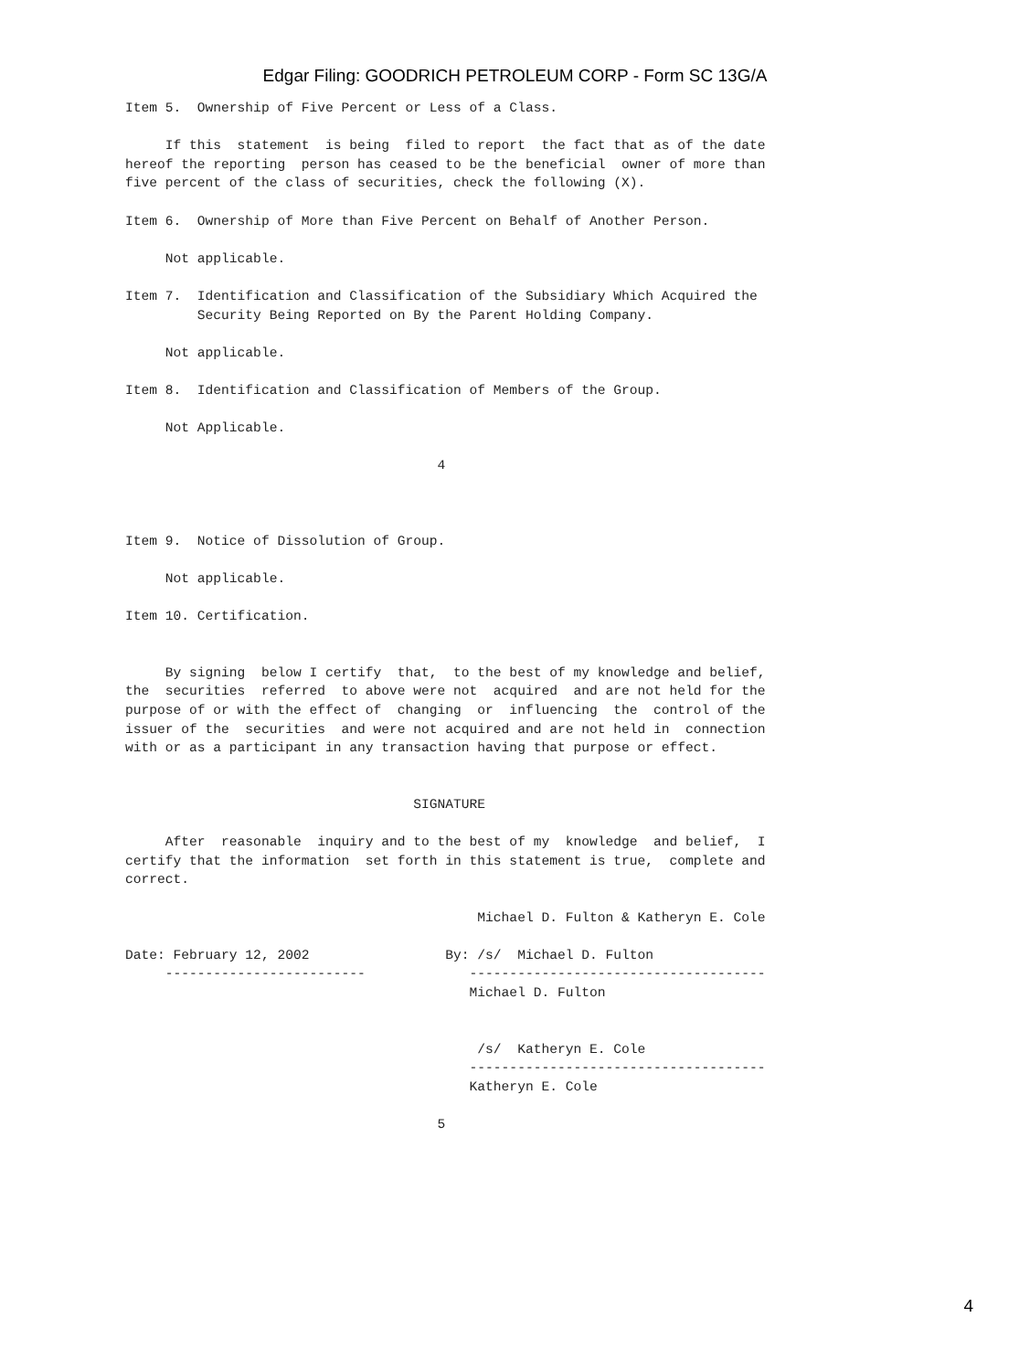Edgar Filing: GOODRICH PETROLEUM CORP - Form SC 13G/A
Item 5.  Ownership of Five Percent or Less of a Class.

     If this  statement  is being  filed to report  the fact that as of the date
hereof the reporting  person has ceased to be the beneficial  owner of more than
five percent of the class of securities, check the following (X).

Item 6.  Ownership of More than Five Percent on Behalf of Another Person.

     Not applicable.

Item 7.  Identification and Classification of the Subsidiary Which Acquired the
         Security Being Reported on By the Parent Holding Company.

     Not applicable.

Item 8.  Identification and Classification of Members of the Group.

     Not Applicable.

                                       4



Item 9.  Notice of Dissolution of Group.

     Not applicable.

Item 10. Certification.


     By signing  below I certify  that,  to the best of my knowledge and belief,
the  securities  referred  to above were not  acquired  and are not held for the
purpose of or with the effect of  changing  or  influencing  the  control of the
issuer of the  securities  and were not acquired and are not held in  connection
with or as a participant in any transaction having that purpose or effect.


                                    SIGNATURE

     After  reasonable  inquiry and to the best of my  knowledge  and belief,  I
certify that the information  set forth in this statement is true,  complete and
correct.

                                            Michael D. Fulton & Katheryn E. Cole

Date: February 12, 2002                 By: /s/  Michael D. Fulton
     -------------------------             -------------------------------------
                                           Michael D. Fulton


                                            /s/  Katheryn E. Cole
                                           -------------------------------------
                                           Katheryn E. Cole

                                       5
4